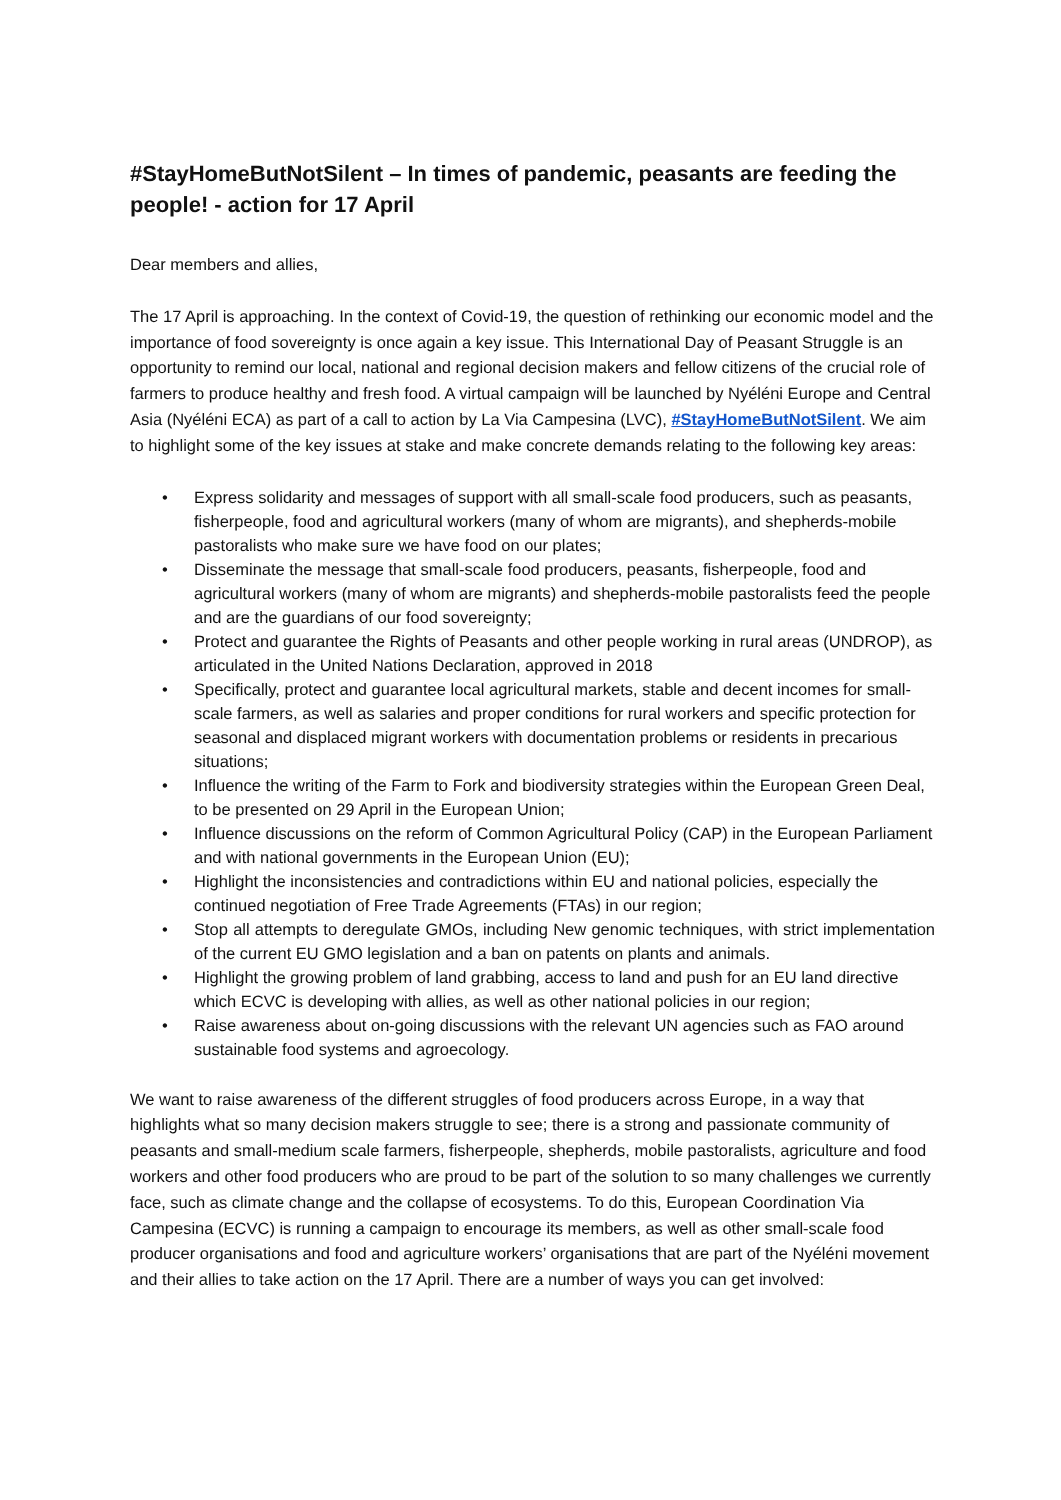#StayHomeButNotSilent – In times of pandemic, peasants are feeding the people! - action for 17 April
Dear members and allies,
The 17 April is approaching. In the context of Covid-19, the question of rethinking our economic model and the importance of food sovereignty is once again a key issue. This International Day of Peasant Struggle is an opportunity to remind our local, national and regional decision makers and fellow citizens of the crucial role of farmers to produce healthy and fresh food. A virtual campaign will be launched by Nyéléni Europe and Central Asia (Nyéléni ECA) as part of a call to action by La Via Campesina (LVC), #StayHomeButNotSilent. We aim to highlight some of the key issues at stake and make concrete demands relating to the following key areas:
• Express solidarity and messages of support with all small-scale food producers, such as peasants, fisherpeople, food and agricultural workers (many of whom are migrants), and shepherds-mobile pastoralists who make sure we have food on our plates;
• Disseminate the message that small-scale food producers, peasants, fisherpeople, food and agricultural workers (many of whom are migrants) and shepherds-mobile pastoralists feed the people and are the guardians of our food sovereignty;
• Protect and guarantee the Rights of Peasants and other people working in rural areas (UNDROP), as articulated in the United Nations Declaration, approved in 2018
• Specifically, protect and guarantee local agricultural markets, stable and decent incomes for small-scale farmers, as well as salaries and proper conditions for rural workers and specific protection for seasonal and displaced migrant workers with documentation problems or residents in precarious situations;
• Influence the writing of the Farm to Fork and biodiversity strategies within the European Green Deal, to be presented on 29 April in the European Union;
• Influence discussions on the reform of Common Agricultural Policy (CAP) in the European Parliament and with national governments in the European Union (EU);
• Highlight the inconsistencies and contradictions within EU and national policies, especially the continued negotiation of Free Trade Agreements (FTAs) in our region;
• Stop all attempts to deregulate GMOs, including New genomic techniques, with strict implementation of the current EU GMO legislation and a ban on patents on plants and animals.
• Highlight the growing problem of land grabbing, access to land and push for an EU land directive which ECVC is developing with allies, as well as other national policies in our region;
• Raise awareness about on-going discussions with the relevant UN agencies such as FAO around sustainable food systems and agroecology.
We want to raise awareness of the different struggles of food producers across Europe, in a way that highlights what so many decision makers struggle to see; there is a strong and passionate community of peasants and small-medium scale farmers, fisherpeople, shepherds, mobile pastoralists, agriculture and food workers and other food producers who are proud to be part of the solution to so many challenges we currently face, such as climate change and the collapse of ecosystems. To do this, European Coordination Via Campesina (ECVC) is running a campaign to encourage its members, as well as other small-scale food producer organisations and food and agriculture workers’ organisations that are part of the Nyéléni movement and their allies to take action on the 17 April. There are a number of ways you can get involved: